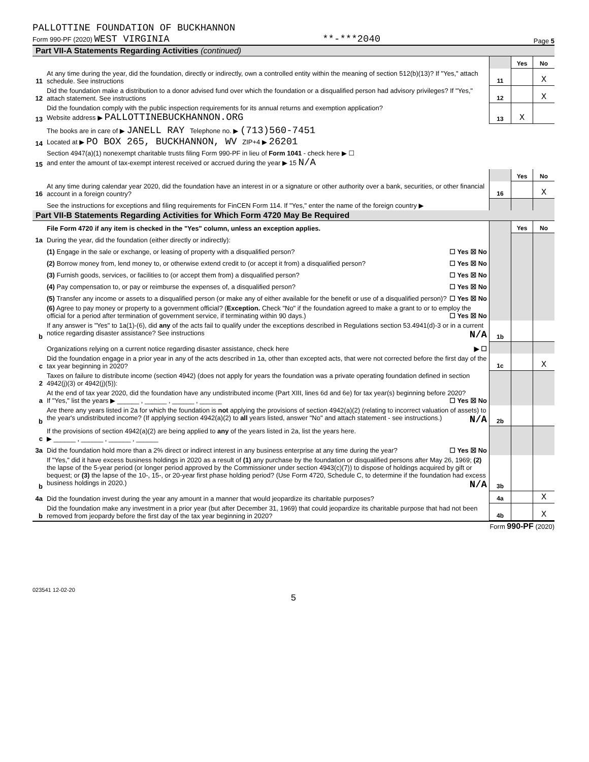PALLOTTINE FOUNDATION OF BUCKHANNON
Form 990-PF (2020) WEST VIRGINIA **-***2040 Page 5
Part VII-A Statements Regarding Activities (continued)
| | | | Yes | No |
| 11 | At any time during the year, did the foundation, directly or indirectly, own a controlled entity within the meaning of section 512(b)(13)? If "Yes," attach schedule. See instructions | 11 | | X |
| 12 | Did the foundation make a distribution to a donor advised fund over which the foundation or a disqualified person had advisory privileges? If "Yes," attach statement. See instructions | 12 | | X |
| 13 | Did the foundation comply with the public inspection requirements for its annual returns and exemption application? Website address ▶ PALLOTTINEBUCKHANNON.ORG | 13 | X | |
| 14 | The books are in care of ▶ JANELL RAY Telephone no. ▶ (713)560-7451 Located at ▶ PO BOX 265, BUCKHANNON, WV ZIP+4 ▶ 26201 | | | |
| 15 | Section 4947(a)(1) nonexempt charitable trusts filing Form 990-PF in lieu of Form 1041 - check here ▶ ☐ and enter the amount of tax-exempt interest received or accrued during the year ▶ 15 N/A | | | |
| | | | Yes | No |
| 16 | At any time during calendar year 2020, did the foundation have an interest in or a signature or other authority over a bank, securities, or other financial account in a foreign country? | 16 | | X |
| | See the instructions for exceptions and filing requirements for FinCEN Form 114. If "Yes," enter the name of the foreign country ▶ | | | |
Part VII-B Statements Regarding Activities for Which Form 4720 May Be Required
| | File Form 4720 if any item is checked in the "Yes" column, unless an exception applies. | | Yes | No |
| 1a | During the year, did the foundation (either directly or indirectly): | | | |
| | (1) Engage in the sale or exchange, or leasing of property with a disqualified person? ☐ Yes ☒ No | | | |
| | (2) Borrow money from, lend money to, or otherwise extend credit to (or accept it from) a disqualified person? ☐ Yes ☒ No | | | |
| | (3) Furnish goods, services, or facilities to (or accept them from) a disqualified person? ☐ Yes ☒ No | | | |
| | (4) Pay compensation to, or pay or reimburse the expenses of, a disqualified person? ☐ Yes ☒ No | | | |
| | (5) Transfer any income or assets to a disqualified person (or make any of either available for the benefit or use of a disqualified person)? ☐ Yes ☒ No | | | |
| | (6) Agree to pay money or property to a government official? ( Exception. Check "No" if the foundation agreed to make a grant to or to employ the official for a period after termination of government service, if terminating within 90 days.) ☐ Yes ☒ No | | | |
| b | If any answer is "Yes" to 1a(1)-(6), did any of the acts fail to qualify under the exceptions described in Regulations section 53.4941(d)-3 or in a current notice regarding disaster assistance? See instructions N/A | 1b | | |
| | Organizations relying on a current notice regarding disaster assistance, check here ▶ ☐ | | | |
| c | Did the foundation engage in a prior year in any of the acts described in 1a, other than excepted acts, that were not corrected before the first day of the tax year beginning in 2020? | 1c | | X |
| 2 | Taxes on failure to distribute income (section 4942) (does not apply for years the foundation was a private operating foundation defined in section 4942(j)(3) or 4942(j)(5)): | | | |
| a | At the end of tax year 2020, did the foundation have any undistributed income (Part XIII, lines 6d and 6e) for tax year(s) beginning before 2020? ☐ Yes ☒ No If "Yes," list the years ▶ ______ , ______ , ______ , ______ | | | |
| b | Are there any years listed in 2a for which the foundation is not applying the provisions of section 4942(a)(2) (relating to incorrect valuation of assets) to the year's undistributed income? (If applying section 4942(a)(2) to all years listed, answer "No" and attach statement - see instructions.) N/A | 2b | | |
| c | If the provisions of section 4942(a)(2) are being applied to any of the years listed in 2a, list the years here. ▶ ______ , ______ , ______ , ______ | | | |
| 3a | Did the foundation hold more than a 2% direct or indirect interest in any business enterprise at any time during the year? ☐ Yes ☒ No | | | |
| b | If "Yes," did it have excess business holdings in 2020 as a result of (1) any purchase by the foundation or disqualified persons after May 26, 1969; (2) the lapse of the 5-year period (or longer period approved by the Commissioner under section 4943(c)(7)) to dispose of holdings acquired by gift or bequest; or (3) the lapse of the 10-, 15-, or 20-year first phase holding period? (Use Form 4720, Schedule C, to determine if the foundation had excess business holdings in 2020.) N/A | 3b | | |
| 4a | Did the foundation invest during the year any amount in a manner that would jeopardize its charitable purposes? | 4a | | X |
| b | Did the foundation make any investment in a prior year (but after December 31, 1969) that could jeopardize its charitable purpose that had not been removed from jeopardy before the first day of the tax year beginning in 2020? | 4b | | X |
Form 990-PF (2020)
023541 12-02-20
5